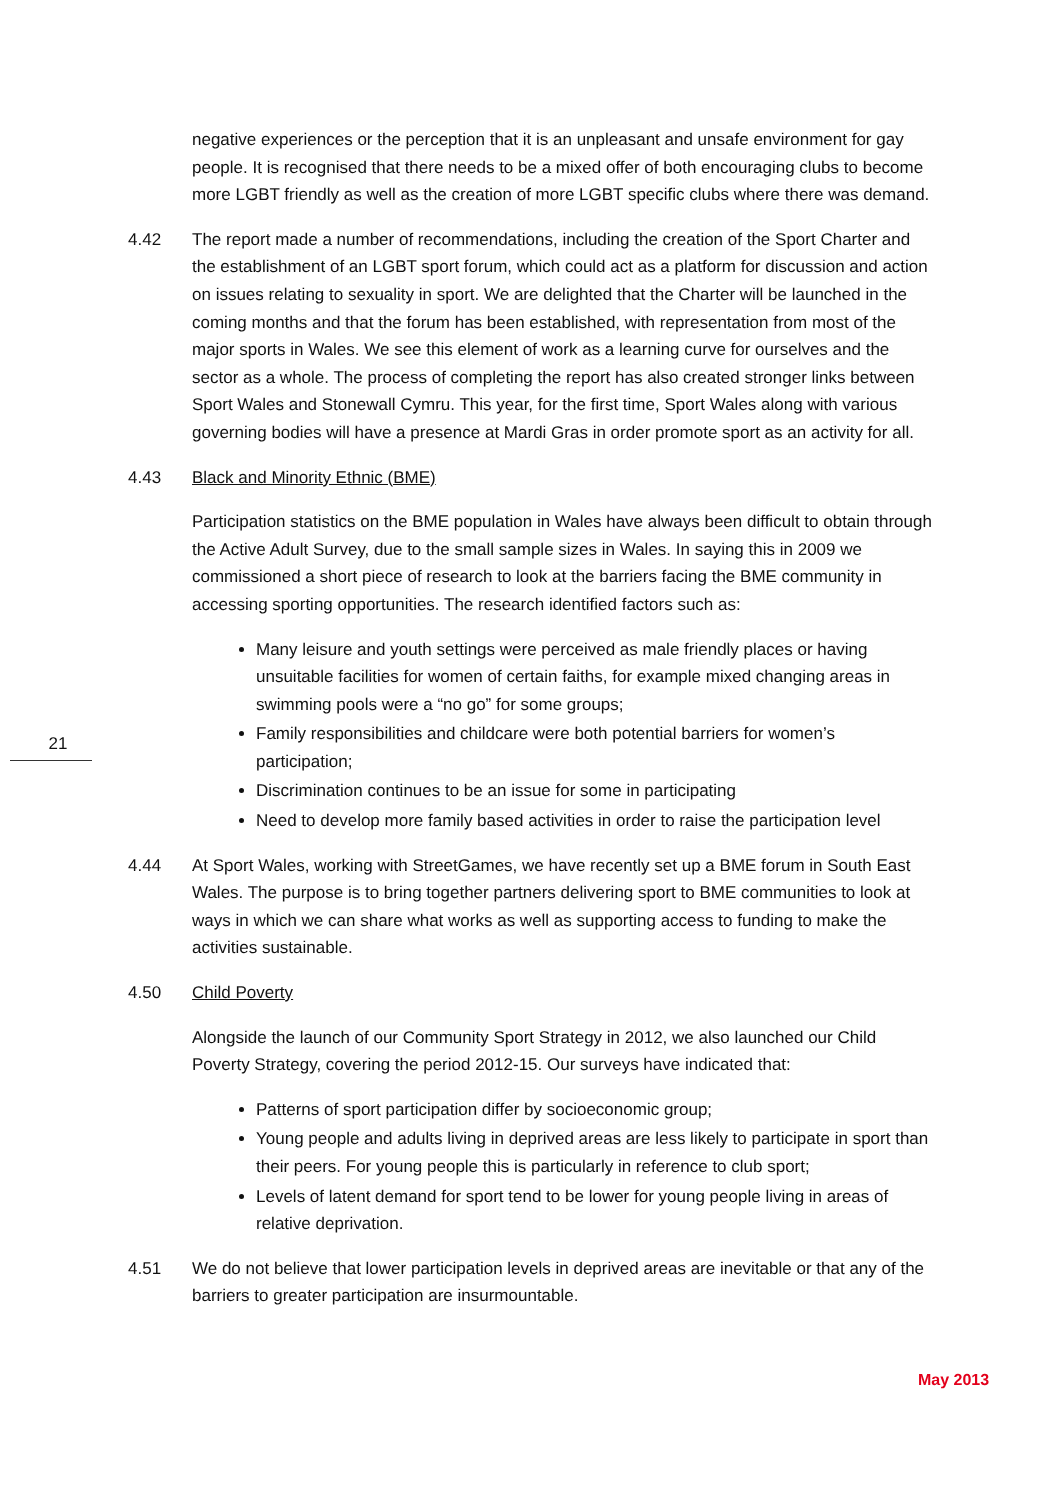21
negative experiences or the perception that it is an unpleasant and unsafe environment for gay people. It is recognised that there needs to be a mixed offer of both encouraging clubs to become more LGBT friendly as well as the creation of more LGBT specific clubs where there was demand.
4.42 The report made a number of recommendations, including the creation of the Sport Charter and the establishment of an LGBT sport forum, which could act as a platform for discussion and action on issues relating to sexuality in sport. We are delighted that the Charter will be launched in the coming months and that the forum has been established, with representation from most of the major sports in Wales. We see this element of work as a learning curve for ourselves and the sector as a whole. The process of completing the report has also created stronger links between Sport Wales and Stonewall Cymru. This year, for the first time, Sport Wales along with various governing bodies will have a presence at Mardi Gras in order promote sport as an activity for all.
4.43 Black and Minority Ethnic (BME)
Participation statistics on the BME population in Wales have always been difficult to obtain through the Active Adult Survey, due to the small sample sizes in Wales. In saying this in 2009 we commissioned a short piece of research to look at the barriers facing the BME community in accessing sporting opportunities. The research identified factors such as:
Many leisure and youth settings were perceived as male friendly places or having unsuitable facilities for women of certain faiths, for example mixed changing areas in swimming pools were a “no go” for some groups;
Family responsibilities and childcare were both potential barriers for women’s participation;
Discrimination continues to be an issue for some in participating
Need to develop more family based activities in order to raise the participation level
4.44 At Sport Wales, working with StreetGames, we have recently set up a BME forum in South East Wales. The purpose is to bring together partners delivering sport to BME communities to look at ways in which we can share what works as well as supporting access to funding to make the activities sustainable.
4.50 Child Poverty
Alongside the launch of our Community Sport Strategy in 2012, we also launched our Child Poverty Strategy, covering the period 2012-15. Our surveys have indicated that:
Patterns of sport participation differ by socioeconomic group;
Young people and adults living in deprived areas are less likely to participate in sport than their peers. For young people this is particularly in reference to club sport;
Levels of latent demand for sport tend to be lower for young people living in areas of relative deprivation.
4.51 We do not believe that lower participation levels in deprived areas are inevitable or that any of the barriers to greater participation are insurmountable.
May 2013